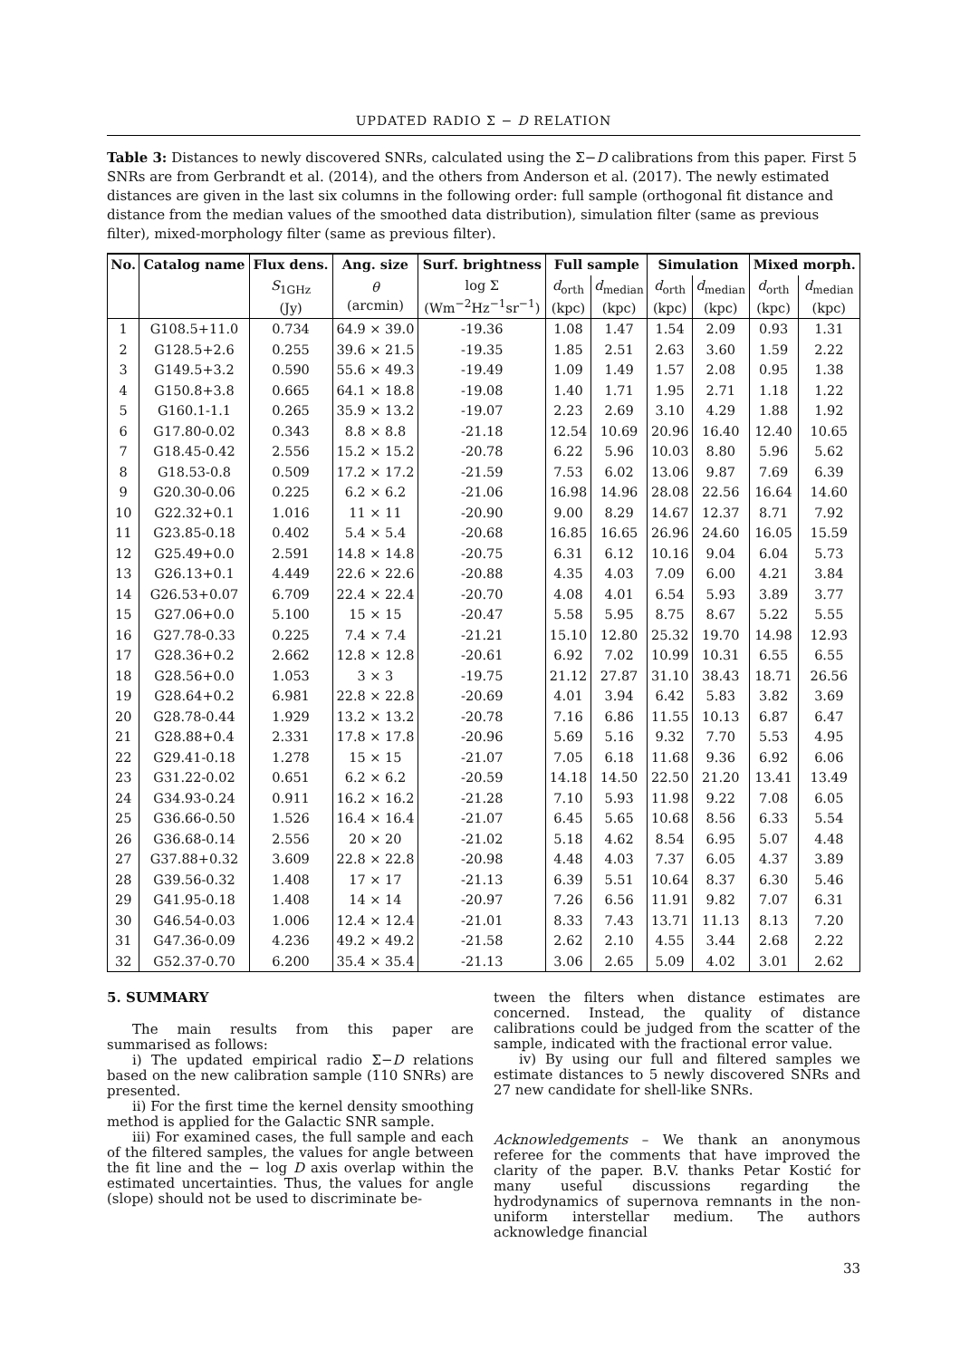UPDATED RADIO Σ − D RELATION
Table 3: Distances to newly discovered SNRs, calculated using the Σ−D calibrations from this paper. First 5 SNRs are from Gerbrandt et al. (2014), and the others from Anderson et al. (2017). The newly estimated distances are given in the last six columns in the following order: full sample (orthogonal fit distance and distance from the median values of the smoothed data distribution), simulation filter (same as previous filter), mixed-morphology filter (same as previous filter).
| No. | Catalog name | Flux dens. | Ang. size | Surf. brightness | Full sample | | Simulation | | Mixed morph. | |
| --- | --- | --- | --- | --- | --- | --- | --- | --- | --- | --- |
| | | S<sub>1GHz</sub> (Jy) | θ (arcmin) | log Σ (Wm<sup>−2</sup>Hz<sup>−1</sup>sr<sup>−1</sup>) | d<sub>orth</sub> (kpc) | d<sub>median</sub> (kpc) | d<sub>orth</sub> (kpc) | d<sub>median</sub> (kpc) | d<sub>orth</sub> (kpc) | d<sub>median</sub> (kpc) |
| 1 | G108.5+11.0 | 0.734 | 64.9 × 39.0 | -19.36 | 1.08 | 1.47 | 1.54 | 2.09 | 0.93 | 1.31 |
| 2 | G128.5+2.6 | 0.255 | 39.6 × 21.5 | -19.35 | 1.85 | 2.51 | 2.63 | 3.60 | 1.59 | 2.22 |
| 3 | G149.5+3.2 | 0.590 | 55.6 × 49.3 | -19.49 | 1.09 | 1.49 | 1.57 | 2.08 | 0.95 | 1.38 |
| 4 | G150.8+3.8 | 0.665 | 64.1 × 18.8 | -19.08 | 1.40 | 1.71 | 1.95 | 2.71 | 1.18 | 1.22 |
| 5 | G160.1-1.1 | 0.265 | 35.9 × 13.2 | -19.07 | 2.23 | 2.69 | 3.10 | 4.29 | 1.88 | 1.92 |
| 6 | G17.80-0.02 | 0.343 | 8.8 × 8.8 | -21.18 | 12.54 | 10.69 | 20.96 | 16.40 | 12.40 | 10.65 |
| 7 | G18.45-0.42 | 2.556 | 15.2 × 15.2 | -20.78 | 6.22 | 5.96 | 10.03 | 8.80 | 5.96 | 5.62 |
| 8 | G18.53-0.8 | 0.509 | 17.2 × 17.2 | -21.59 | 7.53 | 6.02 | 13.06 | 9.87 | 7.69 | 6.39 |
| 9 | G20.30-0.06 | 0.225 | 6.2 × 6.2 | -21.06 | 16.98 | 14.96 | 28.08 | 22.56 | 16.64 | 14.60 |
| 10 | G22.32+0.1 | 1.016 | 11 × 11 | -20.90 | 9.00 | 8.29 | 14.67 | 12.37 | 8.71 | 7.92 |
| 11 | G23.85-0.18 | 0.402 | 5.4 × 5.4 | -20.68 | 16.85 | 16.65 | 26.96 | 24.60 | 16.05 | 15.59 |
| 12 | G25.49+0.0 | 2.591 | 14.8 × 14.8 | -20.75 | 6.31 | 6.12 | 10.16 | 9.04 | 6.04 | 5.73 |
| 13 | G26.13+0.1 | 4.449 | 22.6 × 22.6 | -20.88 | 4.35 | 4.03 | 7.09 | 6.00 | 4.21 | 3.84 |
| 14 | G26.53+0.07 | 6.709 | 22.4 × 22.4 | -20.70 | 4.08 | 4.01 | 6.54 | 5.93 | 3.89 | 3.77 |
| 15 | G27.06+0.0 | 5.100 | 15 × 15 | -20.47 | 5.58 | 5.95 | 8.75 | 8.67 | 5.22 | 5.55 |
| 16 | G27.78-0.33 | 0.225 | 7.4 × 7.4 | -21.21 | 15.10 | 12.80 | 25.32 | 19.70 | 14.98 | 12.93 |
| 17 | G28.36+0.2 | 2.662 | 12.8 × 12.8 | -20.61 | 6.92 | 7.02 | 10.99 | 10.31 | 6.55 | 6.55 |
| 18 | G28.56+0.0 | 1.053 | 3 × 3 | -19.75 | 21.12 | 27.87 | 31.10 | 38.43 | 18.71 | 26.56 |
| 19 | G28.64+0.2 | 6.981 | 22.8 × 22.8 | -20.69 | 4.01 | 3.94 | 6.42 | 5.83 | 3.82 | 3.69 |
| 20 | G28.78-0.44 | 1.929 | 13.2 × 13.2 | -20.78 | 7.16 | 6.86 | 11.55 | 10.13 | 6.87 | 6.47 |
| 21 | G28.88+0.4 | 2.331 | 17.8 × 17.8 | -20.96 | 5.69 | 5.16 | 9.32 | 7.70 | 5.53 | 4.95 |
| 22 | G29.41-0.18 | 1.278 | 15 × 15 | -21.07 | 7.05 | 6.18 | 11.68 | 9.36 | 6.92 | 6.06 |
| 23 | G31.22-0.02 | 0.651 | 6.2 × 6.2 | -20.59 | 14.18 | 14.50 | 22.50 | 21.20 | 13.41 | 13.49 |
| 24 | G34.93-0.24 | 0.911 | 16.2 × 16.2 | -21.28 | 7.10 | 5.93 | 11.98 | 9.22 | 7.08 | 6.05 |
| 25 | G36.66-0.50 | 1.526 | 16.4 × 16.4 | -21.07 | 6.45 | 5.65 | 10.68 | 8.56 | 6.33 | 5.54 |
| 26 | G36.68-0.14 | 2.556 | 20 × 20 | -21.02 | 5.18 | 4.62 | 8.54 | 6.95 | 5.07 | 4.48 |
| 27 | G37.88+0.32 | 3.609 | 22.8 × 22.8 | -20.98 | 4.48 | 4.03 | 7.37 | 6.05 | 4.37 | 3.89 |
| 28 | G39.56-0.32 | 1.408 | 17 × 17 | -21.13 | 6.39 | 5.51 | 10.64 | 8.37 | 6.30 | 5.46 |
| 29 | G41.95-0.18 | 1.408 | 14 × 14 | -20.97 | 7.26 | 6.56 | 11.91 | 9.82 | 7.07 | 6.31 |
| 30 | G46.54-0.03 | 1.006 | 12.4 × 12.4 | -21.01 | 8.33 | 7.43 | 13.71 | 11.13 | 8.13 | 7.20 |
| 31 | G47.36-0.09 | 4.236 | 49.2 × 49.2 | -21.58 | 2.62 | 2.10 | 4.55 | 3.44 | 2.68 | 2.22 |
| 32 | G52.37-0.70 | 6.200 | 35.4 × 35.4 | -21.13 | 3.06 | 2.65 | 5.09 | 4.02 | 3.01 | 2.62 |
5. SUMMARY
The main results from this paper are summarised as follows:
i) The updated empirical radio Σ−D relations based on the new calibration sample (110 SNRs) are presented.
ii) For the first time the kernel density smoothing method is applied for the Galactic SNR sample.
iii) For examined cases, the full sample and each of the filtered samples, the values for angle between the fit line and the − log D axis overlap within the estimated uncertainties. Thus, the values for angle (slope) should not be used to discriminate be-
tween the filters when distance estimates are concerned. Instead, the quality of distance calibrations could be judged from the scatter of the sample, indicated with the fractional error value.
iv) By using our full and filtered samples we estimate distances to 5 newly discovered SNRs and 27 new candidate for shell-like SNRs.
Acknowledgements – We thank an anonymous referee for the comments that have improved the clarity of the paper. B.V. thanks Petar Kostić for many useful discussions regarding the hydrodynamics of supernova remnants in the non-uniform interstellar medium. The authors acknowledge financial
33